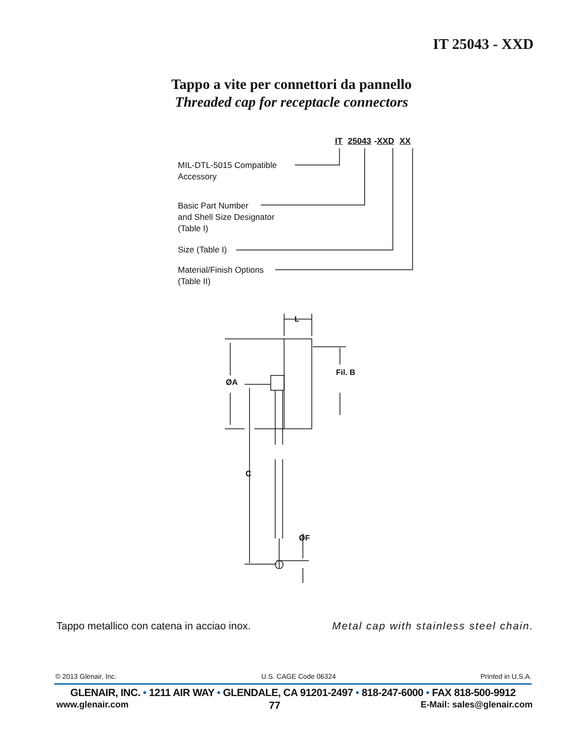IT 25043 - XXD
Tappo a vite per connettori da pannello
Threaded cap for receptacle connectors
IT 25043 -XXD XX
MIL-DTL-5015 Compatible
Accessory
Basic Part Number
and Shell Size Designator
(Table I)
Size (Table I)
Material/Finish Options
(Table II)
L
ØA
Fil. B
C
ØF
Tappo metallico con catena in acciao inox. Metal cap with stainless steel chain.
© 2013 Glenair, Inc. U.S. CAGE Code 06324 Printed in U.S.A.
GLENAIR, INC. • 1211 AIR WAY • GLENDALE, CA 91201-2497 • 818-247-6000 • FAX 818-500-9912
www.glenair.com 77 E-Mail: sales@glenair.com